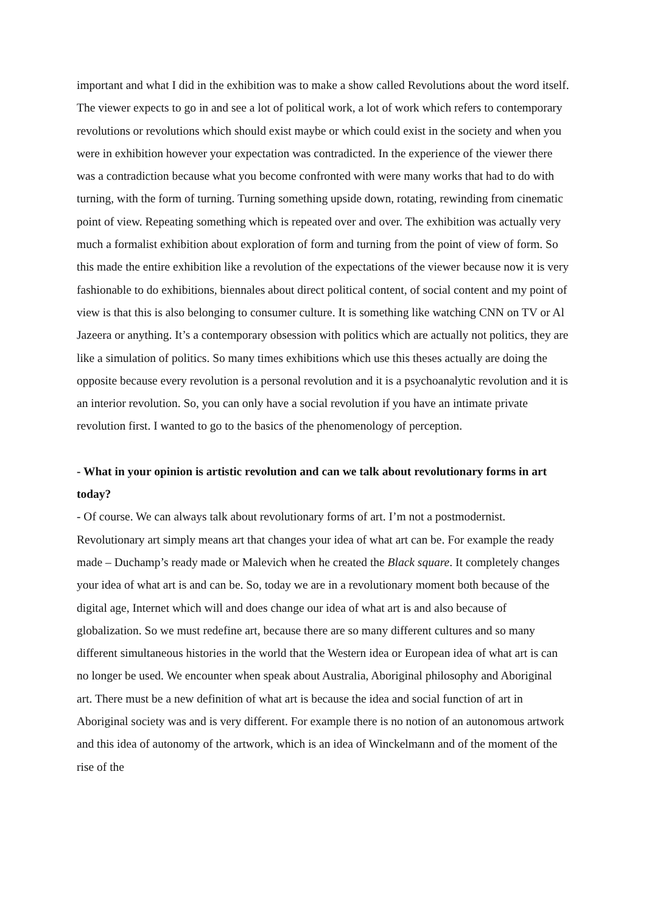important and what I did in the exhibition was to make a show called Revolutions about the word itself. The viewer expects to go in and see a lot of political work, a lot of work which refers to contemporary revolutions or revolutions which should exist maybe or which could exist in the society and when you were in exhibition however your expectation was contradicted. In the experience of the viewer there was a contradiction because what you become confronted with were many works that had to do with turning, with the form of turning. Turning something upside down, rotating, rewinding from cinematic point of view. Repeating something which is repeated over and over. The exhibition was actually very much a formalist exhibition about exploration of form and turning from the point of view of form. So this made the entire exhibition like a revolution of the expectations of the viewer because now it is very fashionable to do exhibitions, biennales about direct political content, of social content and my point of view is that this is also belonging to consumer culture. It is something like watching CNN on TV or Al Jazeera or anything. It’s a contemporary obsession with politics which are actually not politics, they are like a simulation of politics. So many times exhibitions which use this theses actually are doing the opposite because every revolution is a personal revolution and it is a psychoanalytic revolution and it is an interior revolution. So, you can only have a social revolution if you have an intimate private revolution first. I wanted to go to the basics of the phenomenology of perception.
- What in your opinion is artistic revolution and can we talk about revolutionary forms in art today?
- Of course. We can always talk about revolutionary forms of art. I’m not a postmodernist. Revolutionary art simply means art that changes your idea of what art can be. For example the ready made – Duchamp’s ready made or Malevich when he created the Black square. It completely changes your idea of what art is and can be. So, today we are in a revolutionary moment both because of the digital age, Internet which will and does change our idea of what art is and also because of globalization. So we must redefine art, because there are so many different cultures and so many different simultaneous histories in the world that the Western idea or European idea of what art is can no longer be used. We encounter when speak about Australia, Aboriginal philosophy and Aboriginal art. There must be a new definition of what art is because the idea and social function of art in Aboriginal society was and is very different. For example there is no notion of an autonomous artwork and this idea of autonomy of the artwork, which is an idea of Winckelmann and of the moment of the rise of the